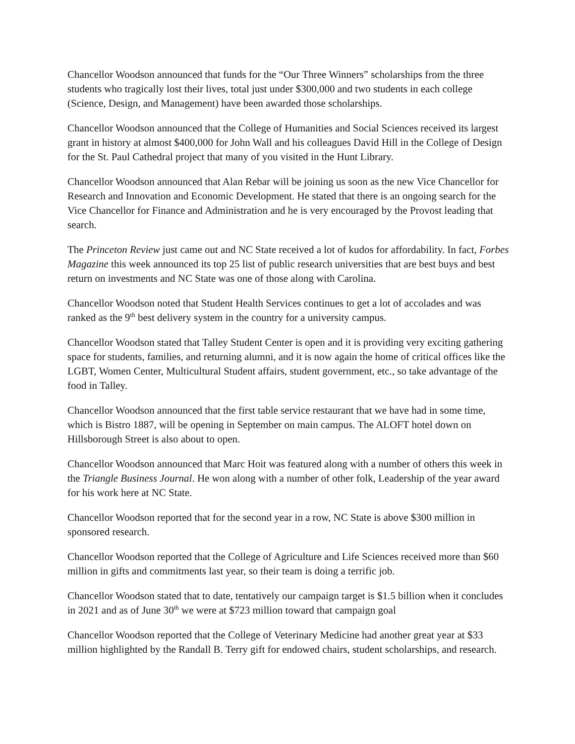Chancellor Woodson announced that funds for the “Our Three Winners” scholarships from the three students who tragically lost their lives, total just under $300,000 and two students in each college (Science, Design, and Management) have been awarded those scholarships.
Chancellor Woodson announced that the College of Humanities and Social Sciences received its largest grant in history at almost $400,000 for John Wall and his colleagues David Hill in the College of Design for the St. Paul Cathedral project that many of you visited in the Hunt Library.
Chancellor Woodson announced that Alan Rebar will be joining us soon as the new Vice Chancellor for Research and Innovation and Economic Development. He stated that there is an ongoing search for the Vice Chancellor for Finance and Administration and he is very encouraged by the Provost leading that search.
The Princeton Review just came out and NC State received a lot of kudos for affordability. In fact, Forbes Magazine this week announced its top 25 list of public research universities that are best buys and best return on investments and NC State was one of those along with Carolina.
Chancellor Woodson noted that Student Health Services continues to get a lot of accolades and was ranked as the 9<sup>th</sup> best delivery system in the country for a university campus.
Chancellor Woodson stated that Talley Student Center is open and it is providing very exciting gathering space for students, families, and returning alumni, and it is now again the home of critical offices like the LGBT, Women Center, Multicultural Student affairs, student government, etc., so take advantage of the food in Talley.
Chancellor Woodson announced that the first table service restaurant that we have had in some time, which is Bistro 1887, will be opening in September on main campus. The ALOFT hotel down on Hillsborough Street is also about to open.
Chancellor Woodson announced that Marc Hoit was featured along with a number of others this week in the Triangle Business Journal. He won along with a number of other folk, Leadership of the year award for his work here at NC State.
Chancellor Woodson reported that for the second year in a row, NC State is above $300 million in sponsored research.
Chancellor Woodson reported that the College of Agriculture and Life Sciences received more than $60 million in gifts and commitments last year, so their team is doing a terrific job.
Chancellor Woodson stated that to date, tentatively our campaign target is $1.5 billion when it concludes in 2021 and as of June 30<sup>th</sup> we were at $723 million toward that campaign goal
Chancellor Woodson reported that the College of Veterinary Medicine had another great year at $33 million highlighted by the Randall B. Terry gift for endowed chairs, student scholarships, and research.